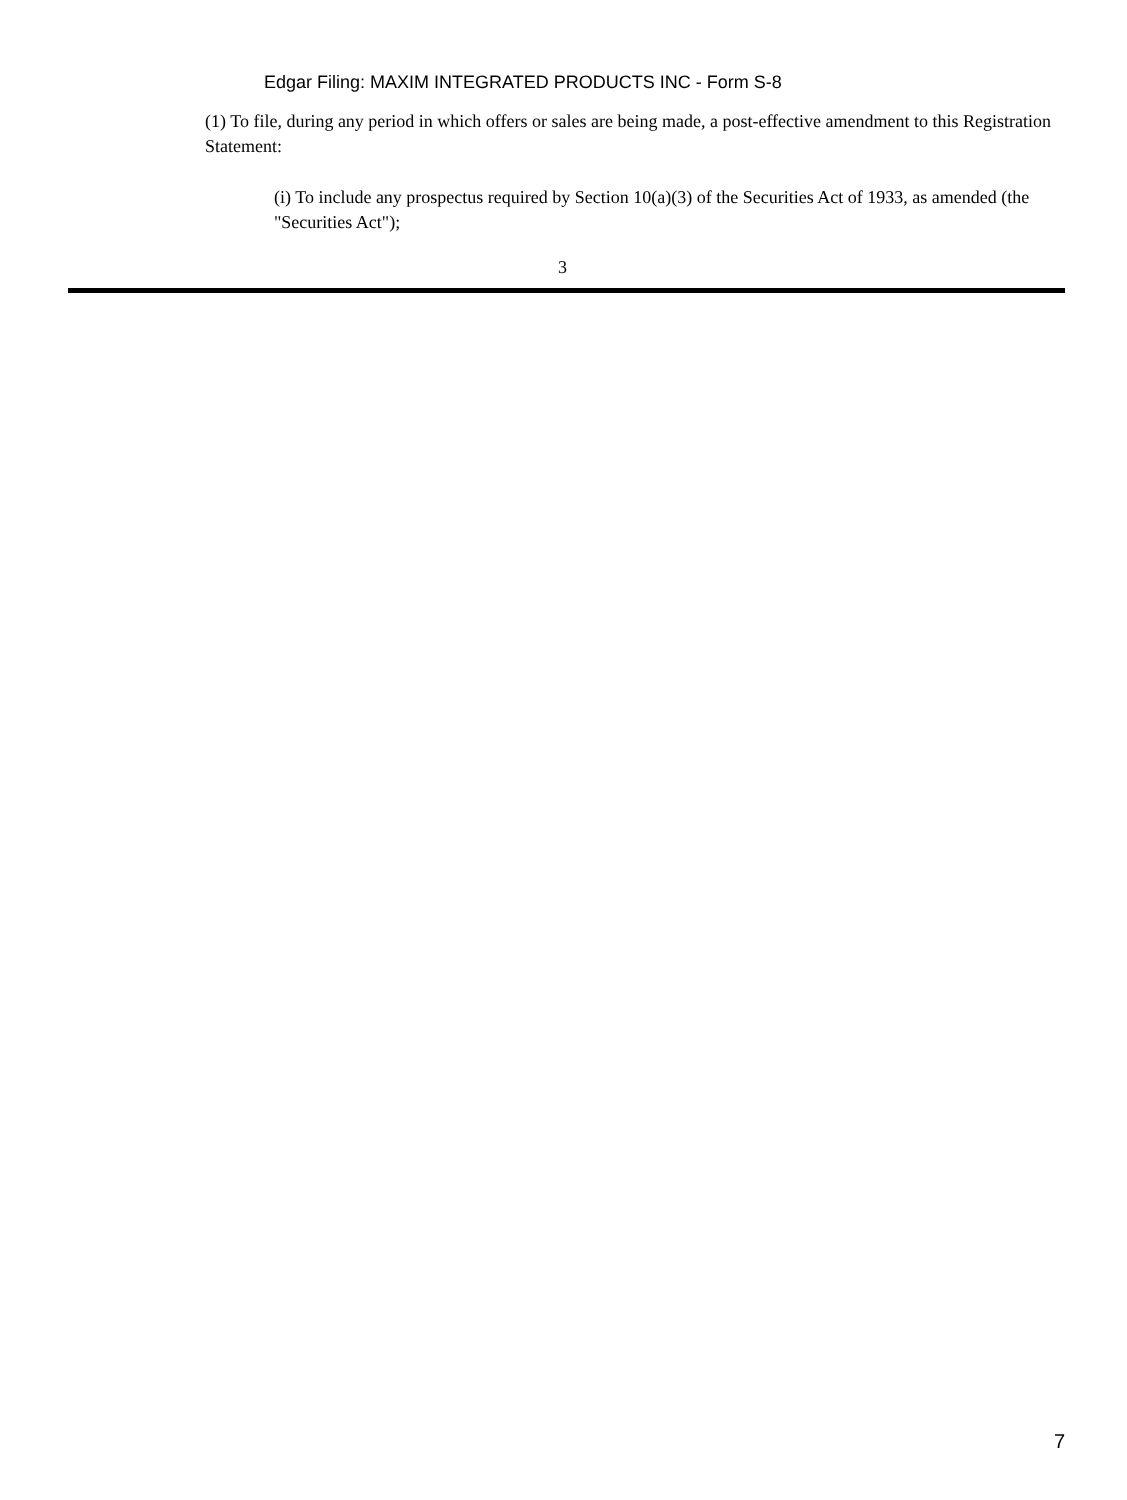Edgar Filing: MAXIM INTEGRATED PRODUCTS INC - Form S-8
(1) To file, during any period in which offers or sales are being made, a post-effective amendment to this Registration Statement:
(i) To include any prospectus required by Section 10(a)(3) of the Securities Act of 1933, as amended (the "Securities Act");
3
7